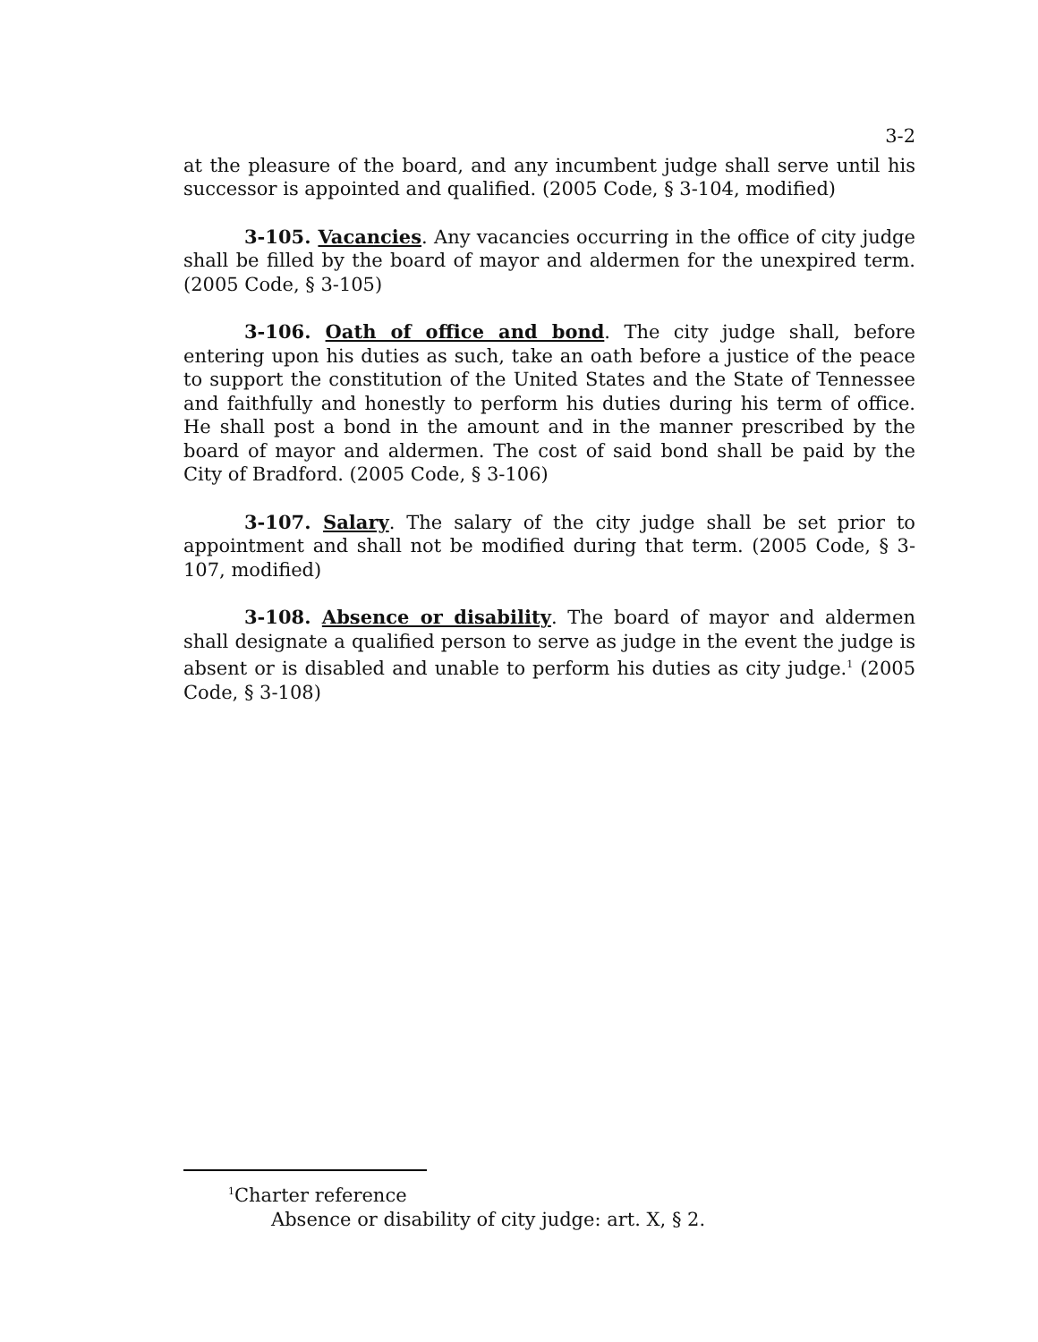3-2
at the pleasure of the board, and any incumbent judge shall serve until his successor is appointed and qualified. (2005 Code, § 3-104, modified)
3-105. Vacancies. Any vacancies occurring in the office of city judge shall be filled by the board of mayor and aldermen for the unexpired term. (2005 Code, § 3-105)
3-106. Oath of office and bond. The city judge shall, before entering upon his duties as such, take an oath before a justice of the peace to support the constitution of the United States and the State of Tennessee and faithfully and honestly to perform his duties during his term of office. He shall post a bond in the amount and in the manner prescribed by the board of mayor and aldermen. The cost of said bond shall be paid by the City of Bradford. (2005 Code, § 3-106)
3-107. Salary. The salary of the city judge shall be set prior to appointment and shall not be modified during that term. (2005 Code, § 3-107, modified)
3-108. Absence or disability. The board of mayor and aldermen shall designate a qualified person to serve as judge in the event the judge is absent or is disabled and unable to perform his duties as city judge.<sup>1</sup> (2005 Code, § 3-108)
<sup>1</sup> Charter reference
Absence or disability of city judge: art. X, § 2.